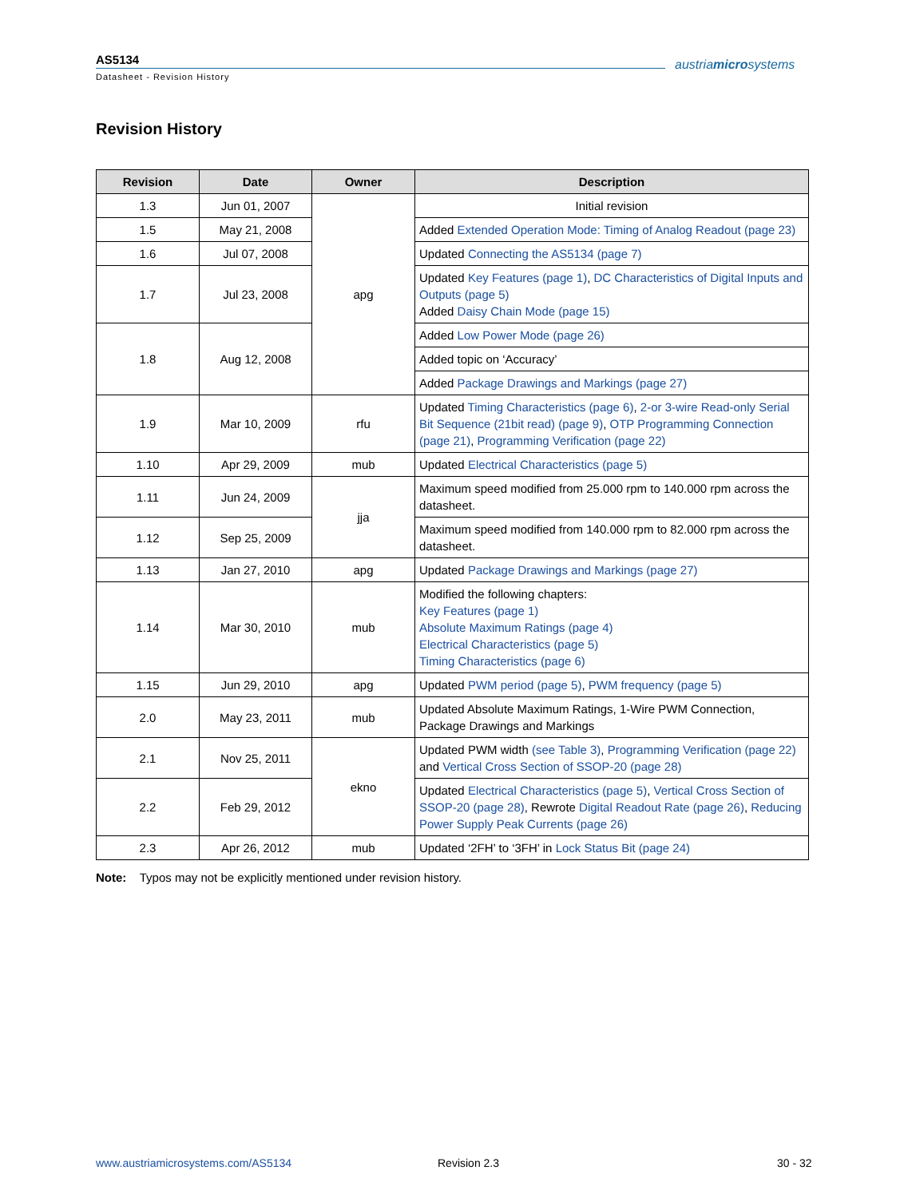AS5134
Datasheet - Revision History
austriamicrosystems
Revision History
| Revision | Date | Owner | Description |
| --- | --- | --- | --- |
| 1.3 | Jun 01, 2007 | apg | Initial revision |
| 1.5 | May 21, 2008 | | Added Extended Operation Mode: Timing of Analog Readout (page 23) |
| 1.6 | Jul 07, 2008 | | Updated Connecting the AS5134 (page 7) |
| 1.7 | Jul 23, 2008 | | Updated Key Features (page 1) , DC Characteristics of Digital Inputs and Outputs (page 5) Added Daisy Chain Mode (page 15) |
| 1.8 | Aug 12, 2008 | | Added Low Power Mode (page 26) |
| | | | Added topic on ‘Accuracy’ |
| | | | Added Package Drawings and Markings (page 27) |
| 1.9 | Mar 10, 2009 | rfu | Updated Timing Characteristics (page 6) , 2-or 3-wire Read-only Serial Bit Sequence (21bit read) (page 9) , OTP Programming Connection (page 21) , Programming Verification (page 22) |
| 1.10 | Apr 29, 2009 | mub | Updated Electrical Characteristics (page 5) |
| 1.11 | Jun 24, 2009 | jja | Maximum speed modified from 25.000 rpm to 140.000 rpm across the datasheet. |
| 1.12 | Sep 25, 2009 | | Maximum speed modified from 140.000 rpm to 82.000 rpm across the datasheet. |
| 1.13 | Jan 27, 2010 | apg | Updated Package Drawings and Markings (page 27) |
| 1.14 | Mar 30, 2010 | mub | Modified the following chapters: Key Features (page 1) Absolute Maximum Ratings (page 4) Electrical Characteristics (page 5) Timing Characteristics (page 6) |
| 1.15 | Jun 29, 2010 | apg | Updated PWM period (page 5) , PWM frequency (page 5) |
| 2.0 | May 23, 2011 | mub | Updated Absolute Maximum Ratings, 1-Wire PWM Connection, Package Drawings and Markings |
| 2.1 | Nov 25, 2011 | ekno | Updated PWM width (see Table 3) , Programming Verification (page 22) and Vertical Cross Section of SSOP-20 (page 28) |
| 2.2 | Feb 29, 2012 | | Updated Electrical Characteristics (page 5) , Vertical Cross Section of SSOP-20 (page 28) , Rewrote Digital Readout Rate (page 26) , Reducing Power Supply Peak Currents (page 26) |
| 2.3 | Apr 26, 2012 | mub | Updated ‘2FH’ to ‘3FH’ in Lock Status Bit (page 24) |
Note: Typos may not be explicitly mentioned under revision history.
www.austriamicrosystems.com/AS5134
Revision 2.3 30 - 32